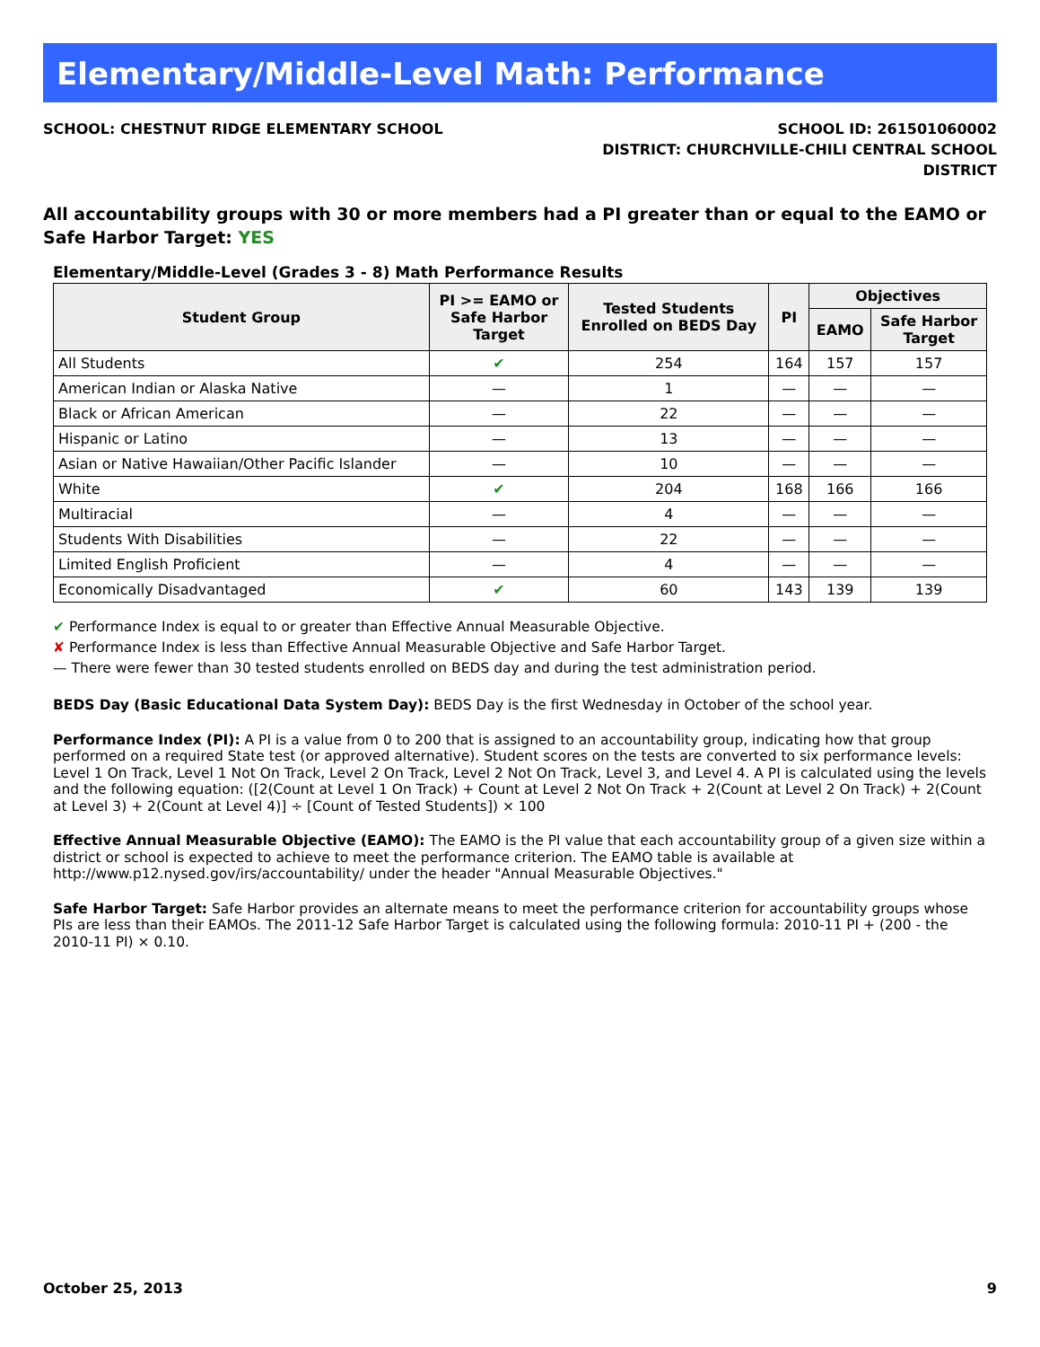Elementary/Middle-Level Math: Performance
SCHOOL: CHESTNUT RIDGE ELEMENTARY SCHOOL
SCHOOL ID: 261501060002
DISTRICT: CHURCHVILLE-CHILI CENTRAL SCHOOL
DISTRICT
All accountability groups with 30 or more members had a PI greater than or equal to the EAMO or Safe Harbor Target: YES
Elementary/Middle-Level (Grades 3 - 8) Math Performance Results
| Student Group | PI >= EAMO or Safe Harbor Target | Tested Students Enrolled on BEDS Day | PI | Objectives | |
| --- | --- | --- | --- | --- | --- |
| | | | | EAMO | Safe Harbor Target |
| All Students | ✔ | 254 | 164 | 157 | 157 |
| American Indian or Alaska Native | — | 1 | — | — | — |
| Black or African American | — | 22 | — | — | — |
| Hispanic or Latino | — | 13 | — | — | — |
| Asian or Native Hawaiian/Other Pacific Islander | — | 10 | — | — | — |
| White | ✔ | 204 | 168 | 166 | 166 |
| Multiracial | — | 4 | — | — | — |
| Students With Disabilities | — | 22 | — | — | — |
| Limited English Proficient | — | 4 | — | — | — |
| Economically Disadvantaged | ✔ | 60 | 143 | 139 | 139 |
✔ Performance Index is equal to or greater than Effective Annual Measurable Objective.
✘ Performance Index is less than Effective Annual Measurable Objective and Safe Harbor Target.
— There were fewer than 30 tested students enrolled on BEDS day and during the test administration period.
BEDS Day (Basic Educational Data System Day): BEDS Day is the first Wednesday in October of the school year.
Performance Index (PI): A PI is a value from 0 to 200 that is assigned to an accountability group, indicating how that group performed on a required State test (or approved alternative). Student scores on the tests are converted to six performance levels: Level 1 On Track, Level 1 Not On Track, Level 2 On Track, Level 2 Not On Track, Level 3, and Level 4. A PI is calculated using the levels and the following equation: ([2(Count at Level 1 On Track) + Count at Level 2 Not On Track + 2(Count at Level 2 On Track) + 2(Count at Level 3) + 2(Count at Level 4)] ÷ [Count of Tested Students]) × 100
Effective Annual Measurable Objective (EAMO): The EAMO is the PI value that each accountability group of a given size within a district or school is expected to achieve to meet the performance criterion. The EAMO table is available at http://www.p12.nysed.gov/irs/accountability/ under the header "Annual Measurable Objectives."
Safe Harbor Target: Safe Harbor provides an alternate means to meet the performance criterion for accountability groups whose PIs are less than their EAMOs. The 2011-12 Safe Harbor Target is calculated using the following formula: 2010-11 PI + (200 - the 2010-11 PI) × 0.10.
October 25, 2013 9